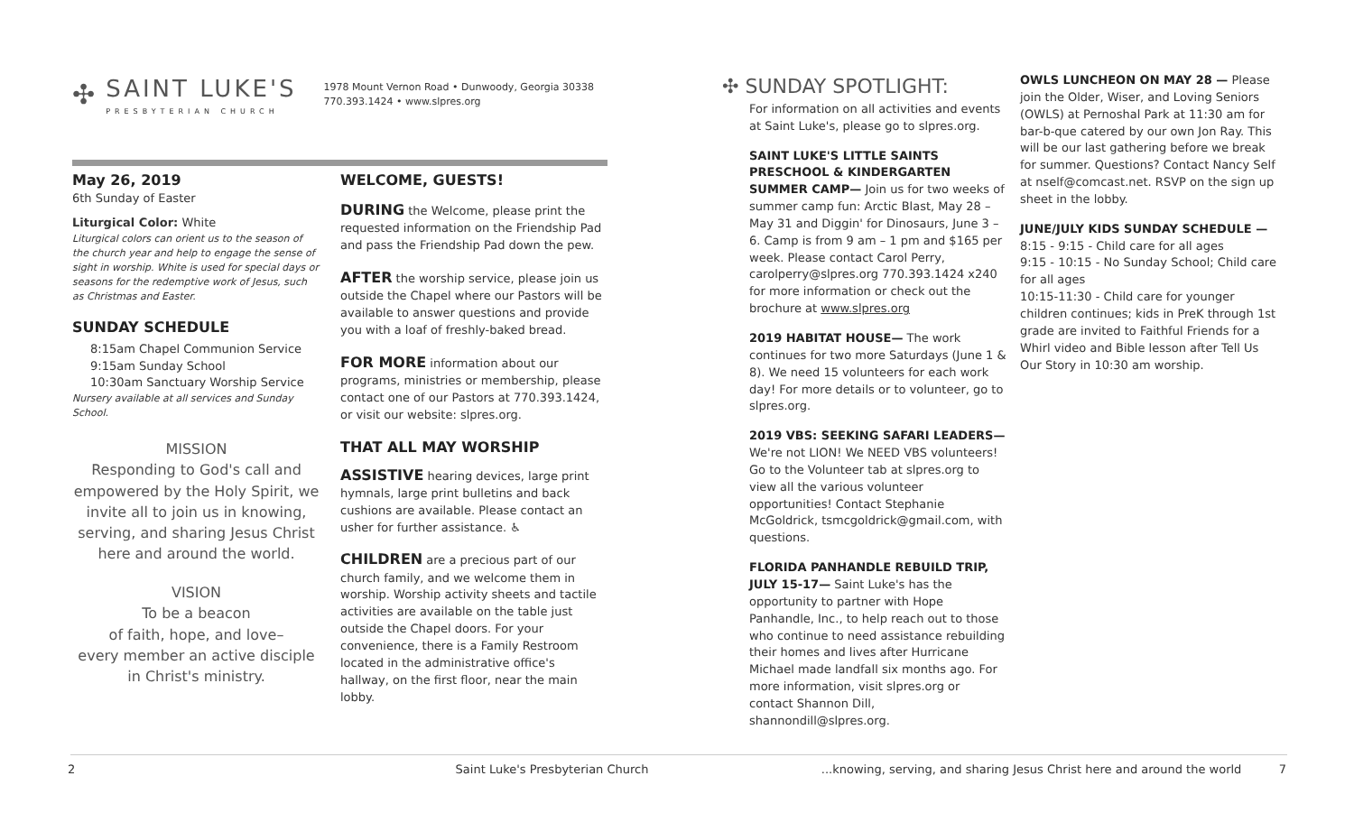✣
SAINT LUKE'S
PRESBYTERIAN CHURCH
1978 Mount Vernon Road • Dunwoody, Georgia 30338
770.393.1424 • www.slpres.org
May 26, 2019
6th Sunday of Easter
Liturgical Color: White
Liturgical colors can orient us to the season of the church year and help to engage the sense of sight in worship. White is used for special days or seasons for the redemptive work of Jesus, such as Christmas and Easter.
SUNDAY SCHEDULE
8:15am Chapel Communion Service
9:15am Sunday School
10:30am Sanctuary Worship Service
Nursery available at all services and Sunday School.
MISSION
Responding to God's call and empowered by the Holy Spirit, we invite all to join us in knowing, serving, and sharing Jesus Christ here and around the world.
VISION
To be a beacon
of faith, hope, and love–
every member an active disciple
in Christ's ministry.
WELCOME, GUESTS!
DURING the Welcome, please print the requested information on the Friendship Pad and pass the Friendship Pad down the pew.
AFTER the worship service, please join us outside the Chapel where our Pastors will be available to answer questions and provide you with a loaf of freshly-baked bread.
FOR MORE information about our programs, ministries or membership, please contact one of our Pastors at 770.393.1424, or visit our website: slpres.org.
THAT ALL MAY WORSHIP
ASSISTIVE hearing devices, large print hymnals, large print bulletins and back cushions are available. Please contact an usher for further assistance. ♿
CHILDREN are a precious part of our church family, and we welcome them in worship. Worship activity sheets and tactile activities are available on the table just outside the Chapel doors. For your convenience, there is a Family Restroom located in the administrative office's hallway, on the first floor, near the main lobby.
✣ SUNDAY SPOTLIGHT:
For information on all activities and events at Saint Luke's, please go to slpres.org.
SAINT LUKE'S LITTLE SAINTS PRESCHOOL & KINDERGARTEN SUMMER CAMP— Join us for two weeks of summer camp fun: Arctic Blast, May 28 – May 31 and Diggin' for Dinosaurs, June 3 – 6. Camp is from 9 am – 1 pm and $165 per week. Please contact Carol Perry, carolperry@slpres.org 770.393.1424 x240 for more information or check out the brochure at www.slpres.org
2019 HABITAT HOUSE— The work continues for two more Saturdays (June 1 & 8). We need 15 volunteers for each work day! For more details or to volunteer, go to slpres.org.
2019 VBS: SEEKING SAFARI LEADERS—
We're not LION! We NEED VBS volunteers! Go to the Volunteer tab at slpres.org to view all the various volunteer opportunities! Contact Stephanie McGoldrick, tsmcgoldrick@gmail.com, with questions.
FLORIDA PANHANDLE REBUILD TRIP, JULY 15-17— Saint Luke's has the opportunity to partner with Hope Panhandle, Inc., to help reach out to those who continue to need assistance rebuilding their homes and lives after Hurricane Michael made landfall six months ago. For more information, visit slpres.org or contact Shannon Dill, shannondill@slpres.org.
OWLS LUNCHEON ON MAY 28 — Please join the Older, Wiser, and Loving Seniors (OWLS) at Pernoshal Park at 11:30 am for bar-b-que catered by our own Jon Ray. This will be our last gathering before we break for summer. Questions? Contact Nancy Self at nself@comcast.net. RSVP on the sign up sheet in the lobby.
JUNE/JULY KIDS SUNDAY SCHEDULE —
8:15 - 9:15 - Child care for all ages
9:15 - 10:15 - No Sunday School; Child care for all ages
10:15-11:30 - Child care for younger children continues; kids in PreK through 1st grade are invited to Faithful Friends for a Whirl video and Bible lesson after Tell Us Our Story in 10:30 am worship.
2 Saint Luke's Presbyterian Church...knowing, serving, and sharing Jesus Christ here and around the world 7